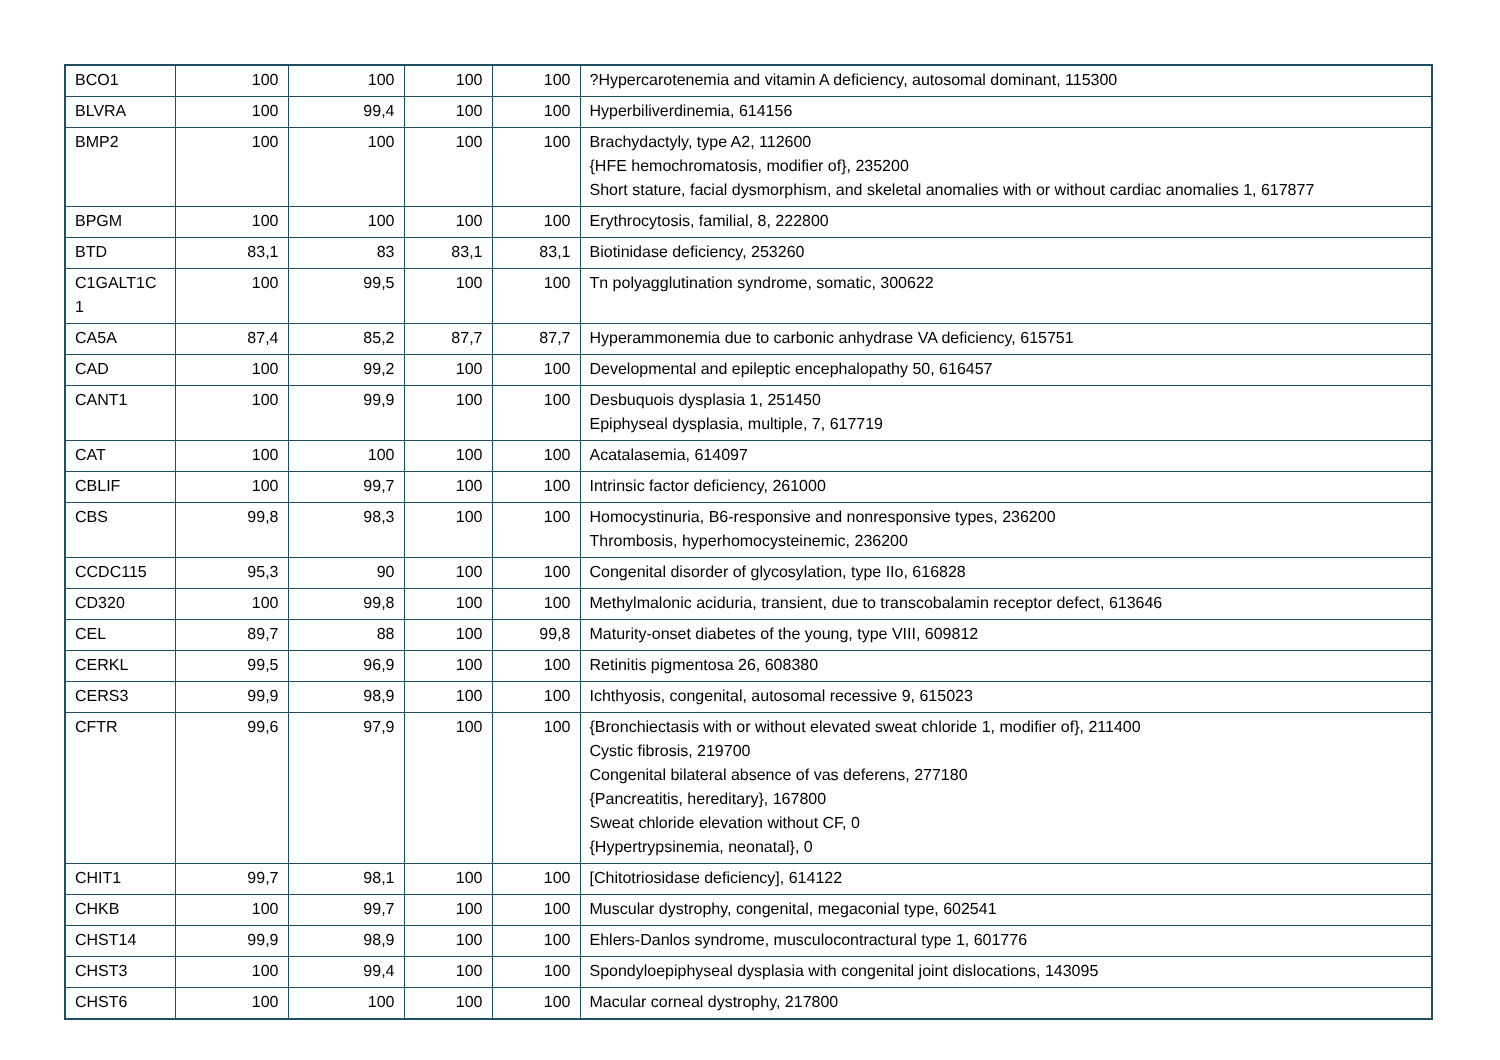| BCO1 | 100 | 100 | 100 | 100 | ?Hypercarotenemia and vitamin A deficiency, autosomal dominant, 115300 |
| BLVRA | 100 | 99,4 | 100 | 100 | Hyperbiliverdinemia, 614156 |
| BMP2 | 100 | 100 | 100 | 100 | Brachydactyly, type A2, 112600 {HFE hemochromatosis, modifier of}, 235200 Short stature, facial dysmorphism, and skeletal anomalies with or without cardiac anomalies 1, 617877 |
| BPGM | 100 | 100 | 100 | 100 | Erythrocytosis, familial, 8, 222800 |
| BTD | 83,1 | 83 | 83,1 | 83,1 | Biotinidase deficiency, 253260 |
| C1GALT1C 1 | 100 | 99,5 | 100 | 100 | Tn polyagglutination syndrome, somatic, 300622 |
| CA5A | 87,4 | 85,2 | 87,7 | 87,7 | Hyperammonemia due to carbonic anhydrase VA deficiency, 615751 |
| CAD | 100 | 99,2 | 100 | 100 | Developmental and epileptic encephalopathy 50, 616457 |
| CANT1 | 100 | 99,9 | 100 | 100 | Desbuquois dysplasia 1, 251450 Epiphyseal dysplasia, multiple, 7, 617719 |
| CAT | 100 | 100 | 100 | 100 | Acatalasemia, 614097 |
| CBLIF | 100 | 99,7 | 100 | 100 | Intrinsic factor deficiency, 261000 |
| CBS | 99,8 | 98,3 | 100 | 100 | Homocystinuria, B6-responsive and nonresponsive types, 236200 Thrombosis, hyperhomocysteinemic, 236200 |
| CCDC115 | 95,3 | 90 | 100 | 100 | Congenital disorder of glycosylation, type IIo, 616828 |
| CD320 | 100 | 99,8 | 100 | 100 | Methylmalonic aciduria, transient, due to transcobalamin receptor defect, 613646 |
| CEL | 89,7 | 88 | 100 | 99,8 | Maturity-onset diabetes of the young, type VIII, 609812 |
| CERKL | 99,5 | 96,9 | 100 | 100 | Retinitis pigmentosa 26, 608380 |
| CERS3 | 99,9 | 98,9 | 100 | 100 | Ichthyosis, congenital, autosomal recessive 9, 615023 |
| CFTR | 99,6 | 97,9 | 100 | 100 | {Bronchiectasis with or without elevated sweat chloride 1, modifier of}, 211400 Cystic fibrosis, 219700 Congenital bilateral absence of vas deferens, 277180 {Pancreatitis, hereditary}, 167800 Sweat chloride elevation without CF, 0 {Hypertrypsinemia, neonatal}, 0 |
| CHIT1 | 99,7 | 98,1 | 100 | 100 | [Chitotriosidase deficiency], 614122 |
| CHKB | 100 | 99,7 | 100 | 100 | Muscular dystrophy, congenital, megaconial type, 602541 |
| CHST14 | 99,9 | 98,9 | 100 | 100 | Ehlers-Danlos syndrome, musculocontractural type 1, 601776 |
| CHST3 | 100 | 99,4 | 100 | 100 | Spondyloepiphyseal dysplasia with congenital joint dislocations, 143095 |
| CHST6 | 100 | 100 | 100 | 100 | Macular corneal dystrophy, 217800 |